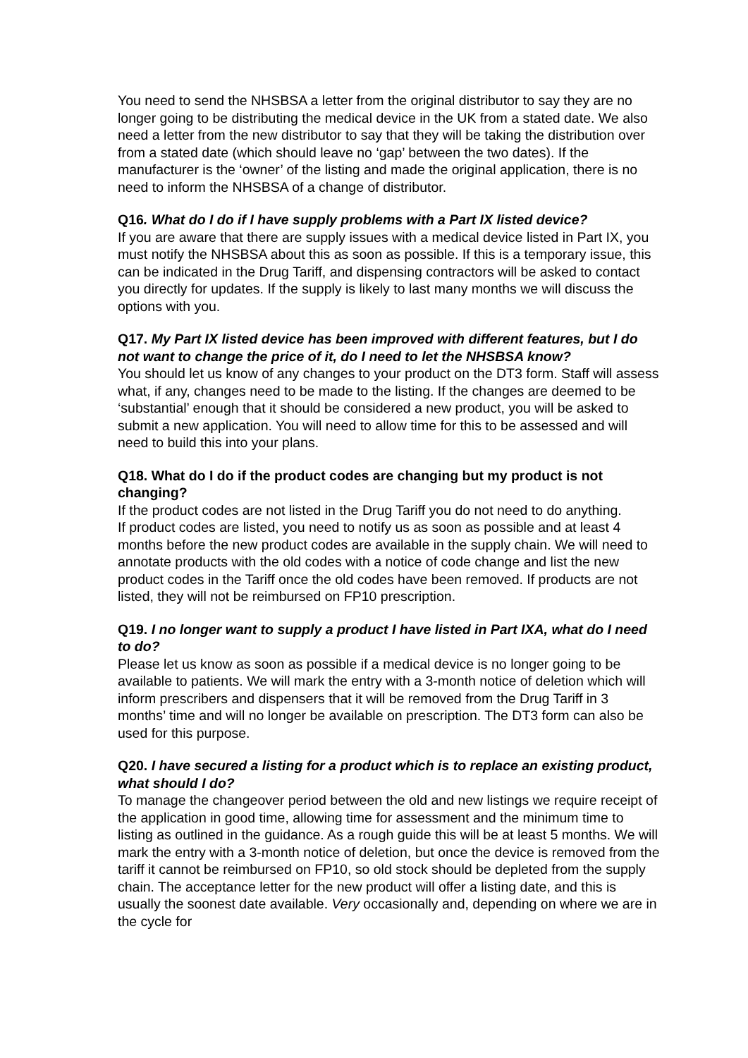You need to send the NHSBSA a letter from the original distributor to say they are no longer going to be distributing the medical device in the UK from a stated date. We also need a letter from the new distributor to say that they will be taking the distribution over from a stated date (which should leave no ‘gap’ between the two dates). If the manufacturer is the ‘owner’ of the listing and made the original application, there is no need to inform the NHSBSA of a change of distributor.
Q16. What do I do if I have supply problems with a Part IX listed device?
If you are aware that there are supply issues with a medical device listed in Part IX, you must notify the NHSBSA about this as soon as possible. If this is a temporary issue, this can be indicated in the Drug Tariff, and dispensing contractors will be asked to contact you directly for updates. If the supply is likely to last many months we will discuss the options with you.
Q17. My Part IX listed device has been improved with different features, but I do not want to change the price of it, do I need to let the NHSBSA know?
You should let us know of any changes to your product on the DT3 form. Staff will assess what, if any, changes need to be made to the listing. If the changes are deemed to be ‘substantial’ enough that it should be considered a new product, you will be asked to submit a new application. You will need to allow time for this to be assessed and will need to build this into your plans.
Q18. What do I do if the product codes are changing but my product is not changing?
If the product codes are not listed in the Drug Tariff you do not need to do anything.
If product codes are listed, you need to notify us as soon as possible and at least 4 months before the new product codes are available in the supply chain. We will need to annotate products with the old codes with a notice of code change and list the new product codes in the Tariff once the old codes have been removed. If products are not listed, they will not be reimbursed on FP10 prescription.
Q19. I no longer want to supply a product I have listed in Part IXA, what do I need to do?
Please let us know as soon as possible if a medical device is no longer going to be available to patients. We will mark the entry with a 3-month notice of deletion which will inform prescribers and dispensers that it will be removed from the Drug Tariff in 3 months’ time and will no longer be available on prescription. The DT3 form can also be used for this purpose.
Q20. I have secured a listing for a product which is to replace an existing product, what should I do?
To manage the changeover period between the old and new listings we require receipt of the application in good time, allowing time for assessment and the minimum time to listing as outlined in the guidance. As a rough guide this will be at least 5 months. We will mark the entry with a 3-month notice of deletion, but once the device is removed from the tariff it cannot be reimbursed on FP10, so old stock should be depleted from the supply chain. The acceptance letter for the new product will offer a listing date, and this is usually the soonest date available. Very occasionally and, depending on where we are in the cycle for